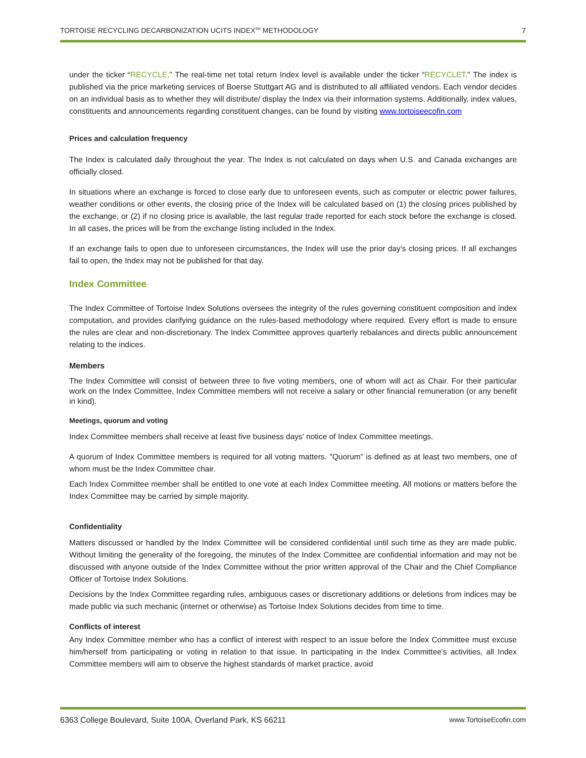TORTOISE RECYCLING DECARBONIZATION UCITS INDEX<sup>SM</sup> METHODOLOGY 7
under the ticker “RECYCLE.” The real-time net total return Index level is available under the ticker “RECYCLET.” The index is published via the price marketing services of Boerse Stuttgart AG and is distributed to all affiliated vendors. Each vendor decides on an individual basis as to whether they will distribute/ display the Index via their information systems. Additionally, index values, constituents and announcements regarding constituent changes, can be found by visiting www.tortoiseecofin.com
Prices and calculation frequency
The Index is calculated daily throughout the year. The Index is not calculated on days when U.S. and Canada exchanges are officially closed.
In situations where an exchange is forced to close early due to unforeseen events, such as computer or electric power failures, weather conditions or other events, the closing price of the Index will be calculated based on (1) the closing prices published by the exchange, or (2) if no closing price is available, the last regular trade reported for each stock before the exchange is closed. In all cases, the prices will be from the exchange listing included in the Index.
If an exchange fails to open due to unforeseen circumstances, the Index will use the prior day’s closing prices. If all exchanges fail to open, the Index may not be published for that day.
Index Committee
The Index Committee of Tortoise Index Solutions oversees the integrity of the rules governing constituent composition and index computation, and provides clarifying guidance on the rules-based methodology where required. Every effort is made to ensure the rules are clear and non-discretionary. The Index Committee approves quarterly rebalances and directs public announcement relating to the indices.
Members
The Index Committee will consist of between three to five voting members, one of whom will act as Chair. For their particular work on the Index Committee, Index Committee members will not receive a salary or other financial remuneration (or any benefit in kind).
Meetings, quorum and voting
Index Committee members shall receive at least five business days' notice of Index Committee meetings.
A quorum of Index Committee members is required for all voting matters. "Quorum" is defined as at least two members, one of whom must be the Index Committee chair.
Each Index Committee member shall be entitled to one vote at each Index Committee meeting. All motions or matters before the Index Committee may be carried by simple majority.
Confidentiality
Matters discussed or handled by the Index Committee will be considered confidential until such time as they are made public. Without limiting the generality of the foregoing, the minutes of the Index Committee are confidential information and may not be discussed with anyone outside of the Index Committee without the prior written approval of the Chair and the Chief Compliance Officer of Tortoise Index Solutions.
Decisions by the Index Committee regarding rules, ambiguous cases or discretionary additions or deletions from indices may be made public via such mechanic (internet or otherwise) as Tortoise Index Solutions decides from time to time.
Conflicts of interest
Any Index Committee member who has a conflict of interest with respect to an issue before the Index Committee must excuse him/herself from participating or voting in relation to that issue. In participating in the Index Committee's activities, all Index Committee members will aim to observe the highest standards of market practice, avoid
6363 College Boulevard, Suite 100A, Overland Park, KS 66211 www.TortoiseEcofin.com